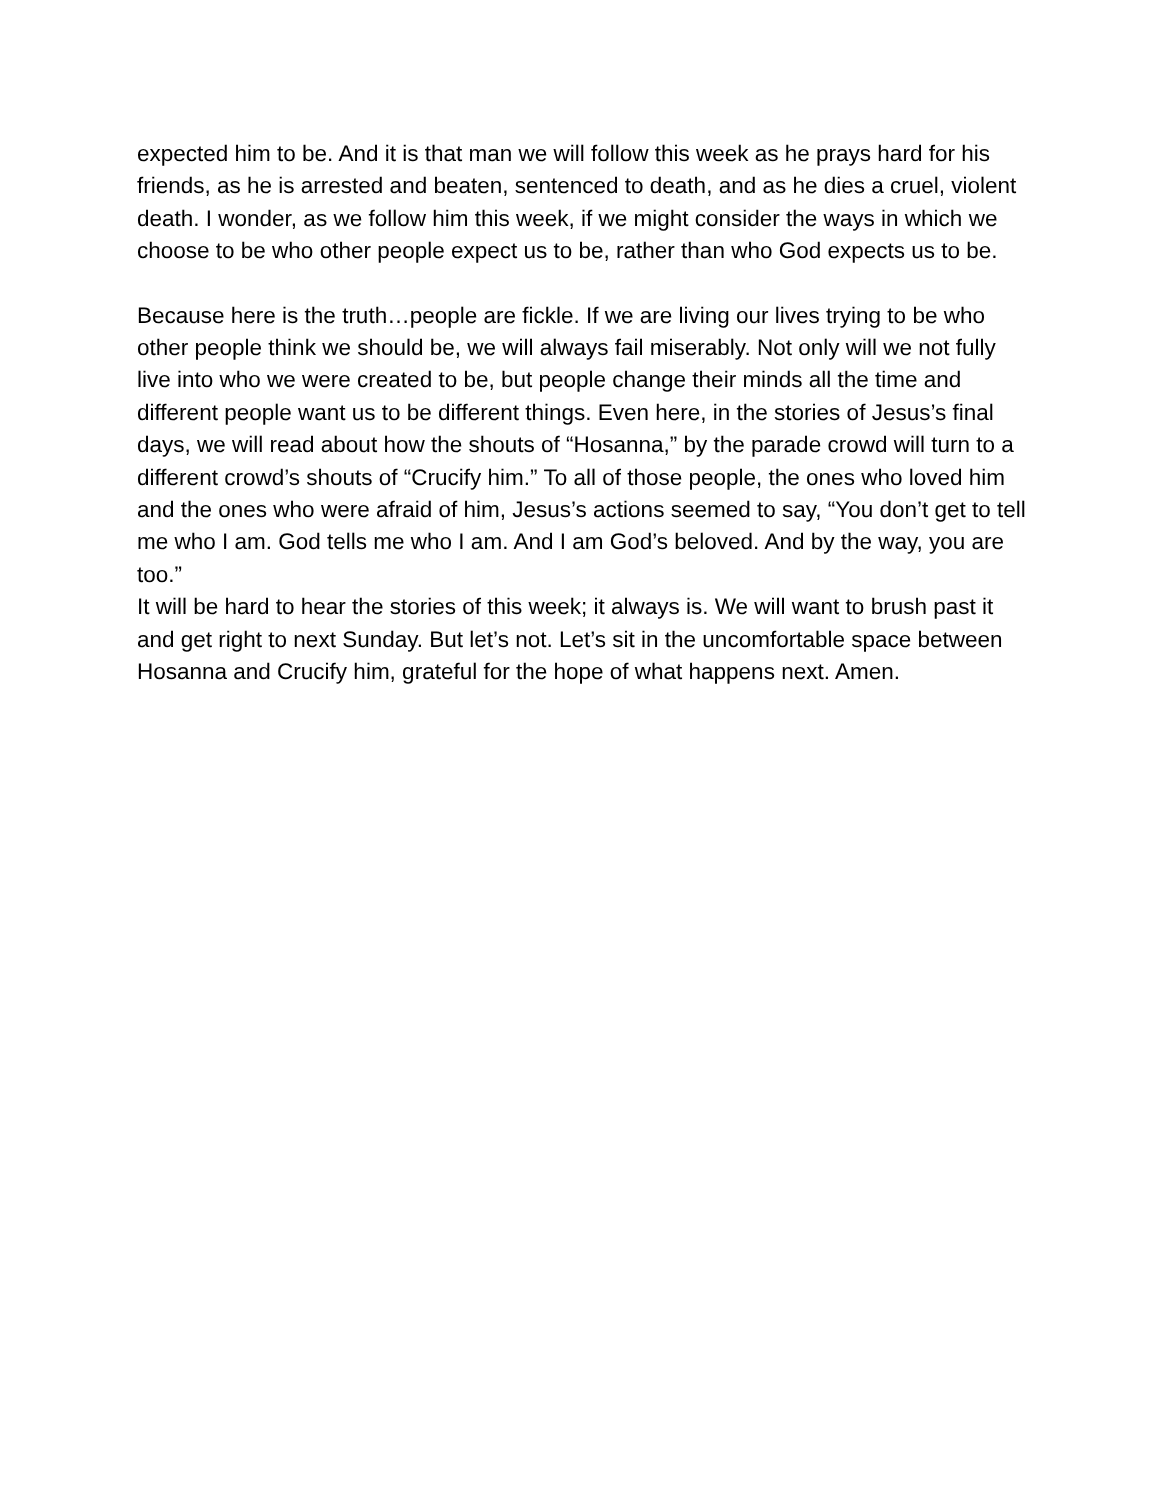expected him to be. And it is that man we will follow this week as he prays hard for his friends, as he is arrested and beaten, sentenced to death, and as he dies a cruel, violent death. I wonder, as we follow him this week, if we might consider the ways in which we choose to be who other people expect us to be, rather than who God expects us to be.
Because here is the truth…people are fickle. If we are living our lives trying to be who other people think we should be, we will always fail miserably. Not only will we not fully live into who we were created to be, but people change their minds all the time and different people want us to be different things. Even here, in the stories of Jesus’s final days, we will read about how the shouts of “Hosanna,” by the parade crowd will turn to a different crowd’s shouts of “Crucify him.” To all of those people, the ones who loved him and the ones who were afraid of him, Jesus’s actions seemed to say, “You don’t get to tell me who I am. God tells me who I am. And I am God’s beloved. And by the way, you are too.”
It will be hard to hear the stories of this week; it always is. We will want to brush past it and get right to next Sunday. But let’s not. Let’s sit in the uncomfortable space between Hosanna and Crucify him, grateful for the hope of what happens next. Amen.